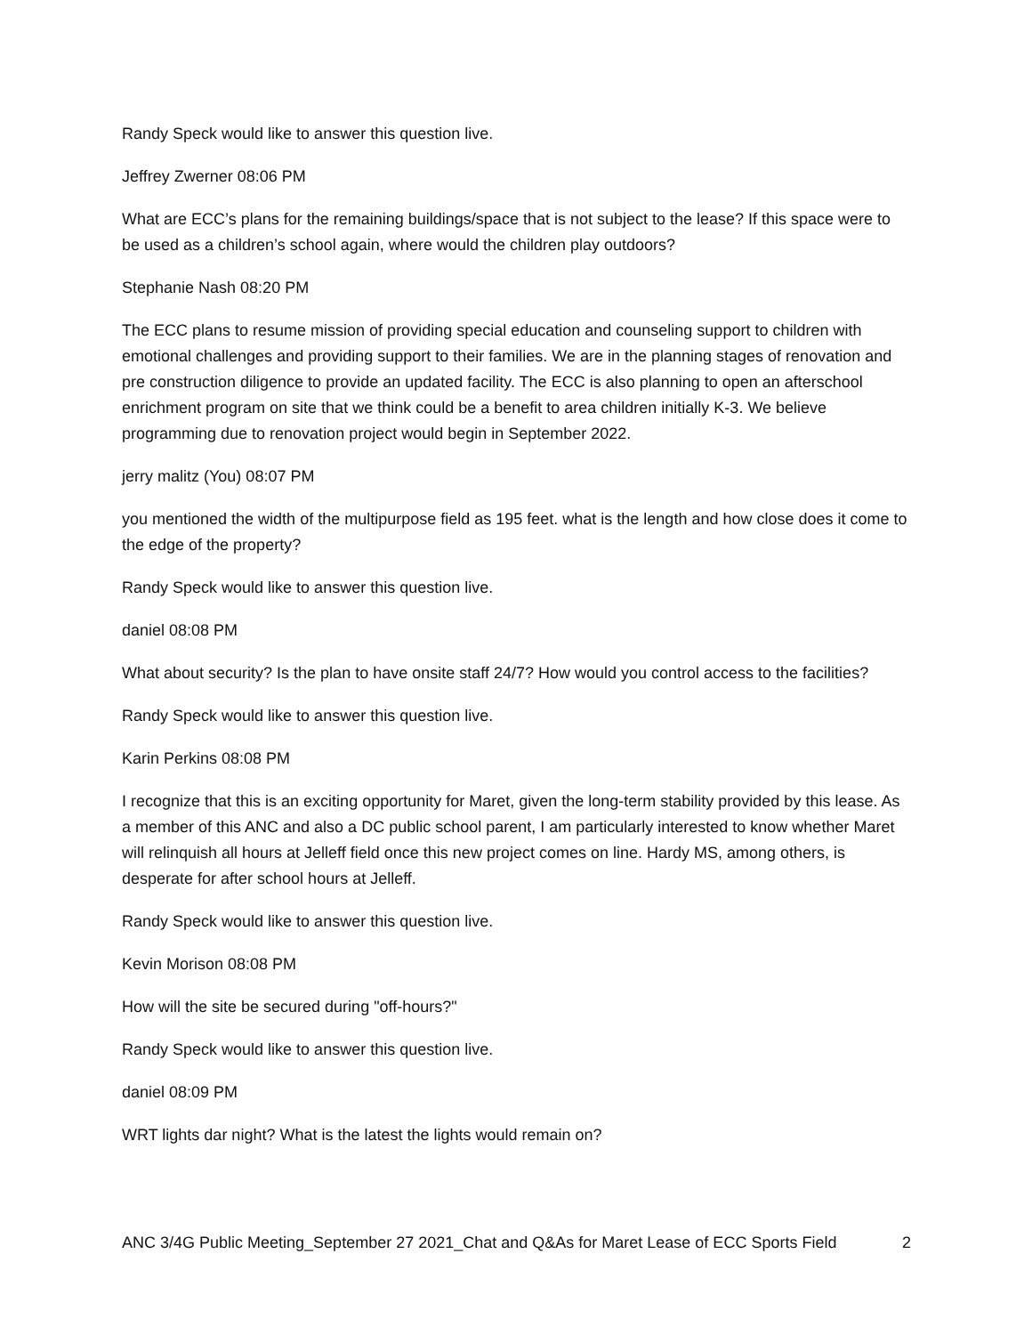Randy Speck would like to answer this question live.
Jeffrey Zwerner 08:06 PM
What are ECC’s plans for the remaining buildings/space that is not subject to the lease? If this space were to be used as a children’s school again, where would the children play outdoors?
Stephanie Nash 08:20 PM
The ECC plans to resume mission of providing special education and counseling support to children with emotional challenges and providing support to their families. We are in the planning stages of renovation and pre construction diligence to provide an updated facility. The ECC is also planning to open an afterschool enrichment program on site that we think could be a benefit to area children initially K-3. We believe programming due to renovation project would begin in September 2022.
jerry malitz (You) 08:07 PM
you mentioned the width of the multipurpose field as 195 feet. what is the length and how close does it come to the edge of the property?
Randy Speck would like to answer this question live.
daniel 08:08 PM
What about security? Is the plan to have onsite staff 24/7? How would you control access to the facilities?
Randy Speck would like to answer this question live.
Karin Perkins 08:08 PM
I recognize that this is an exciting opportunity for Maret, given the long-term stability provided by this lease. As a member of this ANC and also a DC public school parent, I am particularly interested to know whether Maret will relinquish all hours at Jelleff field once this new project comes on line. Hardy MS, among others, is desperate for after school hours at Jelleff.
Randy Speck would like to answer this question live.
Kevin Morison 08:08 PM
How will the site be secured during "off-hours?"
Randy Speck would like to answer this question live.
daniel 08:09 PM
WRT lights dar night? What is the latest the lights would remain on?
ANC 3/4G Public Meeting_September 27 2021_Chat and Q&As for Maret Lease of ECC Sports Field 2